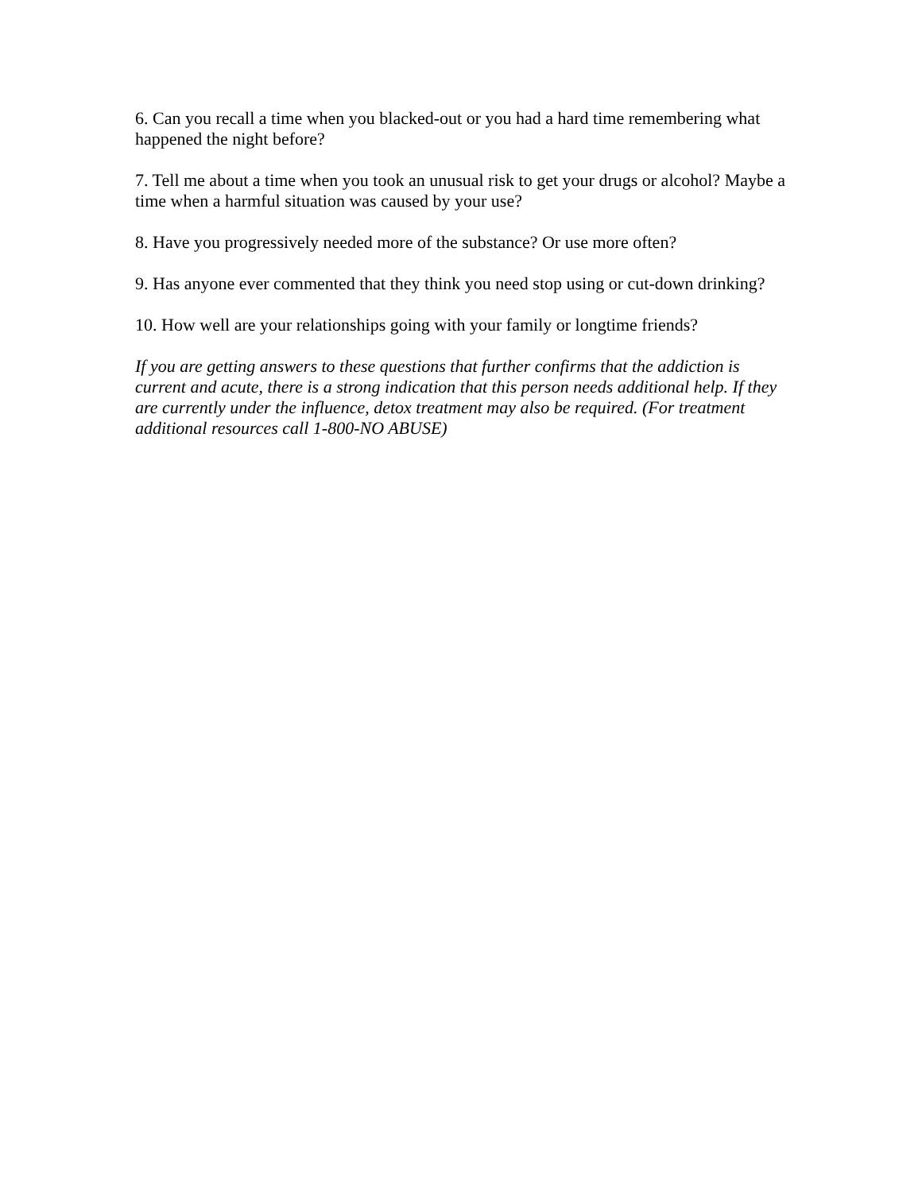6. Can you recall a time when you blacked-out or you had a hard time remembering what happened the night before?
7. Tell me about a time when you took an unusual risk to get your drugs or alcohol? Maybe a time when a harmful situation was caused by your use?
8. Have you progressively needed more of the substance? Or use more often?
9. Has anyone ever commented that they think you need stop using or cut-down drinking?
10. How well are your relationships going with your family or longtime friends?
If you are getting answers to these questions that further confirms that the addiction is current and acute, there is a strong indication that this person needs additional help. If they are currently under the influence, detox treatment may also be required. (For treatment additional resources call 1-800-NO ABUSE)